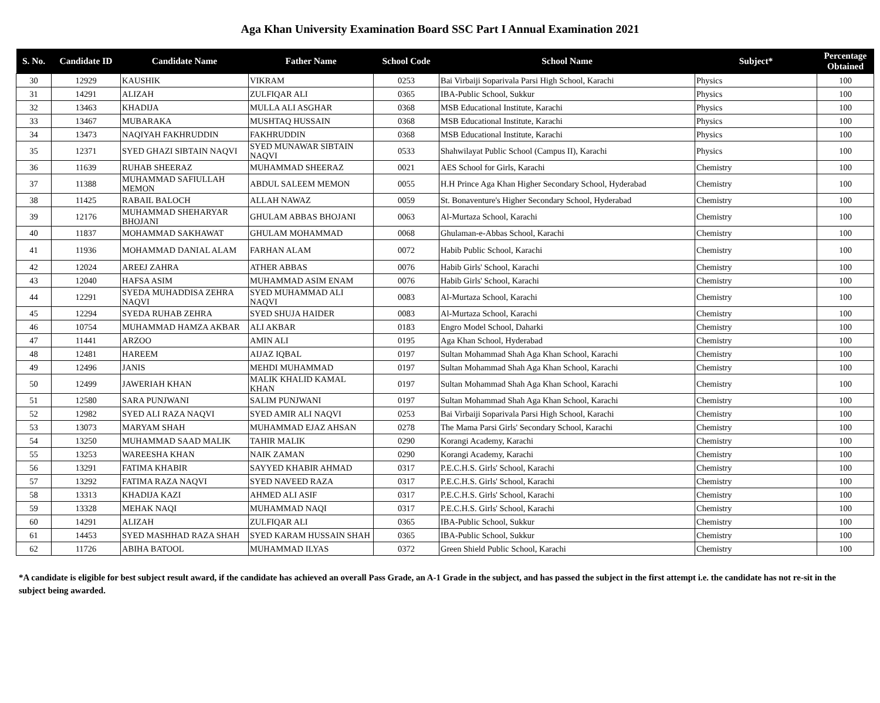Aga Khan University Examination Board SSC Part I Annual Examination 2021
| S. No. | Candidate ID | Candidate Name | Father Name | School Code | School Name | Subject* | Percentage Obtained |
| --- | --- | --- | --- | --- | --- | --- | --- |
| 30 | 12929 | KAUSHIK | VIKRAM | 0253 | Bai Virbaiji Soparivala Parsi High School, Karachi | Physics | 100 |
| 31 | 14291 | ALIZAH | ZULFIQAR ALI | 0365 | IBA-Public School, Sukkur | Physics | 100 |
| 32 | 13463 | KHADIJA | MULLA ALI ASGHAR | 0368 | MSB Educational Institute, Karachi | Physics | 100 |
| 33 | 13467 | MUBARAKA | MUSHTAQ HUSSAIN | 0368 | MSB Educational Institute, Karachi | Physics | 100 |
| 34 | 13473 | NAQIYAH FAKHRUDDIN | FAKHRUDDIN | 0368 | MSB Educational Institute, Karachi | Physics | 100 |
| 35 | 12371 | SYED GHAZI SIBTAIN NAQVI | SYED MUNAWAR SIBTAIN NAQVI | 0533 | Shahwilayat Public School (Campus II), Karachi | Physics | 100 |
| 36 | 11639 | RUHAB SHEERAZ | MUHAMMAD SHEERAZ | 0021 | AES School for Girls, Karachi | Chemistry | 100 |
| 37 | 11388 | MUHAMMAD SAFIULLAH MEMON | ABDUL SALEEM MEMON | 0055 | H.H Prince Aga Khan Higher Secondary School, Hyderabad | Chemistry | 100 |
| 38 | 11425 | RABAIL BALOCH | ALLAH NAWAZ | 0059 | St. Bonaventure's Higher Secondary School, Hyderabad | Chemistry | 100 |
| 39 | 12176 | MUHAMMAD SHEHARYAR BHOJANI | GHULAM ABBAS BHOJANI | 0063 | Al-Murtaza School, Karachi | Chemistry | 100 |
| 40 | 11837 | MOHAMMAD SAKHAWAT | GHULAM MOHAMMAD | 0068 | Ghulaman-e-Abbas School, Karachi | Chemistry | 100 |
| 41 | 11936 | MOHAMMAD DANIAL ALAM | FARHAN ALAM | 0072 | Habib Public School, Karachi | Chemistry | 100 |
| 42 | 12024 | AREEJ ZAHRA | ATHER ABBAS | 0076 | Habib Girls' School, Karachi | Chemistry | 100 |
| 43 | 12040 | HAFSA ASIM | MUHAMMAD ASIM ENAM | 0076 | Habib Girls' School, Karachi | Chemistry | 100 |
| 44 | 12291 | SYEDA MUHADDISA ZEHRA NAQVI | SYED MUHAMMAD ALI NAQVI | 0083 | Al-Murtaza School, Karachi | Chemistry | 100 |
| 45 | 12294 | SYEDA RUHAB ZEHRA | SYED SHUJA HAIDER | 0083 | Al-Murtaza School, Karachi | Chemistry | 100 |
| 46 | 10754 | MUHAMMAD HAMZA AKBAR | ALI AKBAR | 0183 | Engro Model School, Daharki | Chemistry | 100 |
| 47 | 11441 | ARZOO | AMIN ALI | 0195 | Aga Khan School, Hyderabad | Chemistry | 100 |
| 48 | 12481 | HAREEM | AIJAZ IQBAL | 0197 | Sultan Mohammad Shah Aga Khan School, Karachi | Chemistry | 100 |
| 49 | 12496 | JANIS | MEHDI MUHAMMAD | 0197 | Sultan Mohammad Shah Aga Khan School, Karachi | Chemistry | 100 |
| 50 | 12499 | JAWERIAH KHAN | MALIK KHALID KAMAL KHAN | 0197 | Sultan Mohammad Shah Aga Khan School, Karachi | Chemistry | 100 |
| 51 | 12580 | SARA PUNJWANI | SALIM PUNJWANI | 0197 | Sultan Mohammad Shah Aga Khan School, Karachi | Chemistry | 100 |
| 52 | 12982 | SYED ALI RAZA NAQVI | SYED AMIR ALI NAQVI | 0253 | Bai Virbaiji Soparivala Parsi High School, Karachi | Chemistry | 100 |
| 53 | 13073 | MARYAM SHAH | MUHAMMAD EJAZ AHSAN | 0278 | The Mama Parsi Girls' Secondary School, Karachi | Chemistry | 100 |
| 54 | 13250 | MUHAMMAD SAAD MALIK | TAHIR MALIK | 0290 | Korangi Academy, Karachi | Chemistry | 100 |
| 55 | 13253 | WAREESHA KHAN | NAIK ZAMAN | 0290 | Korangi Academy, Karachi | Chemistry | 100 |
| 56 | 13291 | FATIMA KHABIR | SAYYED KHABIR AHMAD | 0317 | P.E.C.H.S. Girls' School, Karachi | Chemistry | 100 |
| 57 | 13292 | FATIMA RAZA NAQVI | SYED NAVEED RAZA | 0317 | P.E.C.H.S. Girls' School, Karachi | Chemistry | 100 |
| 58 | 13313 | KHADIJA KAZI | AHMED ALI ASIF | 0317 | P.E.C.H.S. Girls' School, Karachi | Chemistry | 100 |
| 59 | 13328 | MEHAK NAQI | MUHAMMAD NAQI | 0317 | P.E.C.H.S. Girls' School, Karachi | Chemistry | 100 |
| 60 | 14291 | ALIZAH | ZULFIQAR ALI | 0365 | IBA-Public School, Sukkur | Chemistry | 100 |
| 61 | 14453 | SYED MASHHAD RAZA SHAH | SYED KARAM HUSSAIN SHAH | 0365 | IBA-Public School, Sukkur | Chemistry | 100 |
| 62 | 11726 | ABIHA BATOOL | MUHAMMAD ILYAS | 0372 | Green Shield Public School, Karachi | Chemistry | 100 |
*A candidate is eligible for best subject result award, if the candidate has achieved an overall Pass Grade, an A-1 Grade in the subject, and has passed the subject in the first attempt i.e. the candidate has not re-sit in the subject being awarded.